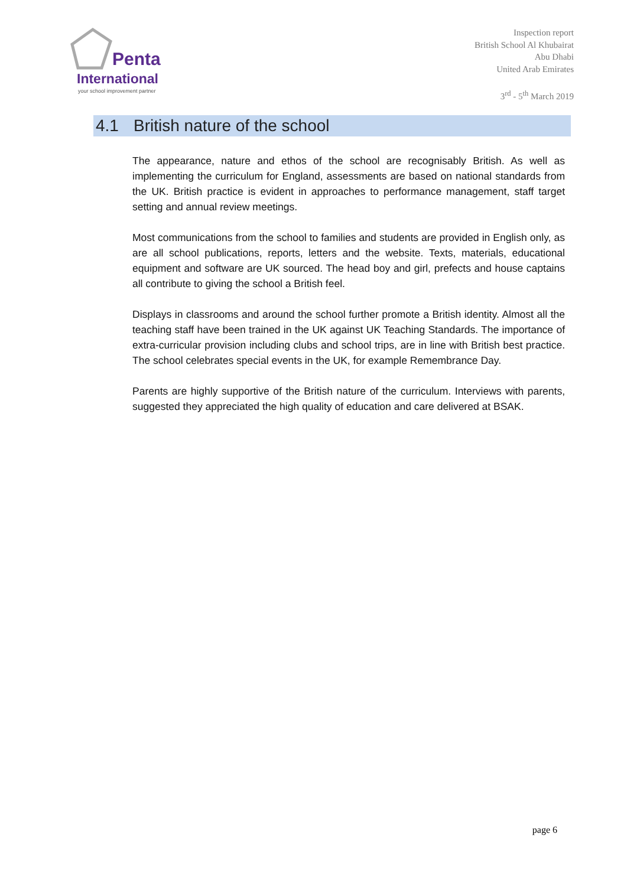Penta
International
your school improvement partner
Inspection report
British School Al Khubairat
Abu Dhabi
United Arab Emirates
3<sup>rd</sup> - 5<sup>th</sup> March 2019
4.1 British nature of the school
The appearance, nature and ethos of the school are recognisably British. As well as implementing the curriculum for England, assessments are based on national standards from the UK. British practice is evident in approaches to performance management, staff target setting and annual review meetings.
Most communications from the school to families and students are provided in English only, as are all school publications, reports, letters and the website. Texts, materials, educational equipment and software are UK sourced. The head boy and girl, prefects and house captains all contribute to giving the school a British feel.
Displays in classrooms and around the school further promote a British identity. Almost all the teaching staff have been trained in the UK against UK Teaching Standards. The importance of extra-curricular provision including clubs and school trips, are in line with British best practice. The school celebrates special events in the UK, for example Remembrance Day.
Parents are highly supportive of the British nature of the curriculum. Interviews with parents, suggested they appreciated the high quality of education and care delivered at BSAK.
page 6